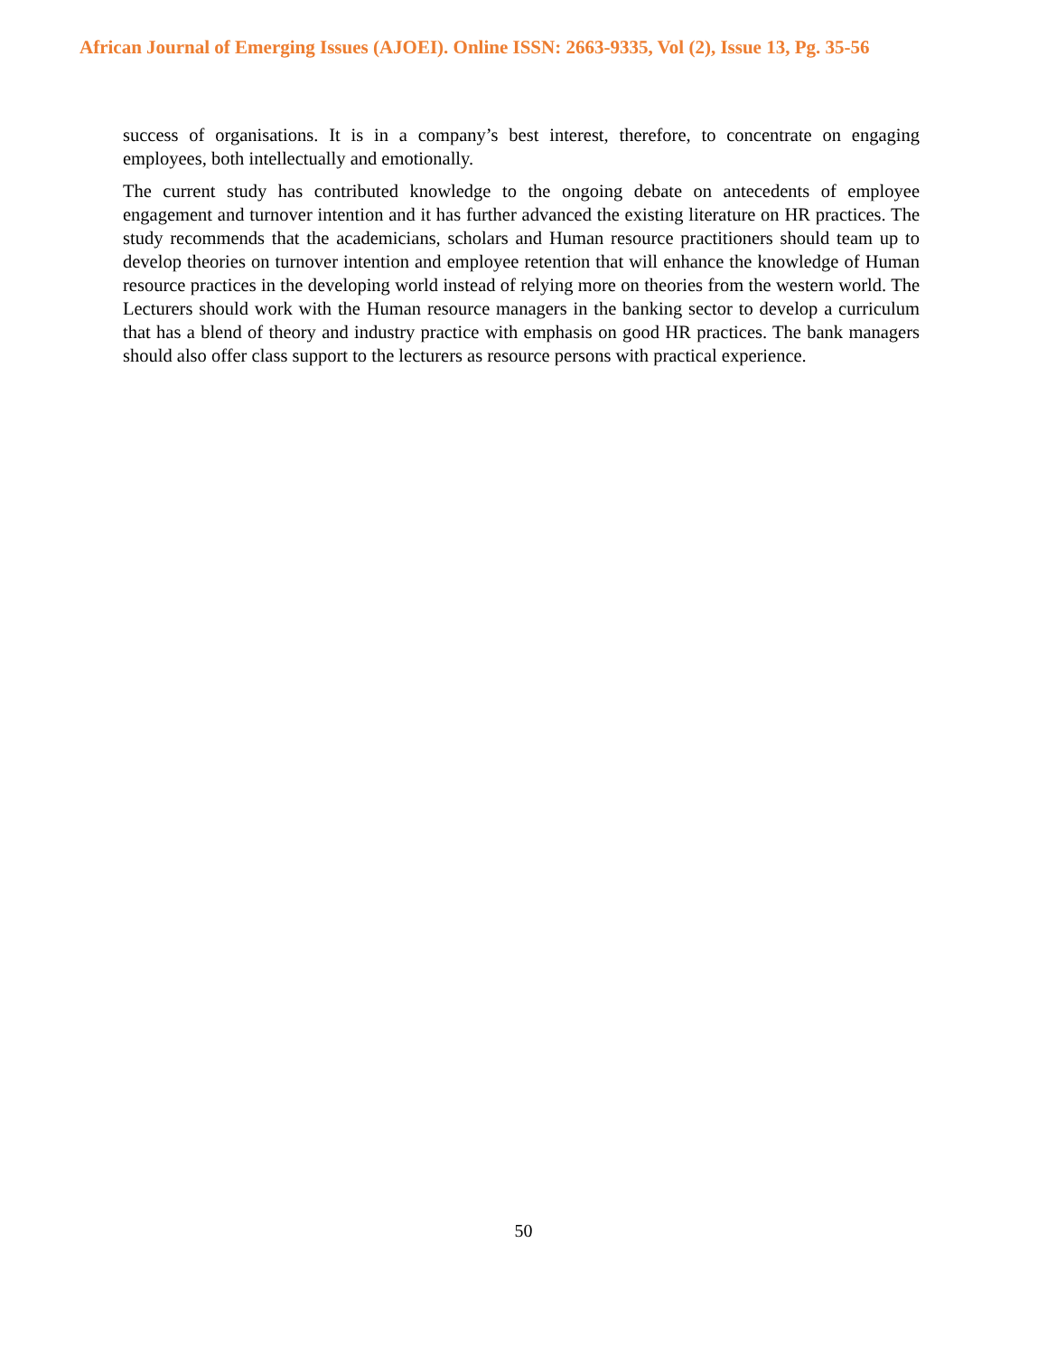African Journal of Emerging Issues (AJOEI). Online ISSN: 2663-9335, Vol (2), Issue 13, Pg. 35-56
success of organisations. It is in a company’s best interest, therefore, to concentrate on engaging employees, both intellectually and emotionally.
The current study has contributed knowledge to the ongoing debate on antecedents of employee engagement and turnover intention and it has further advanced the existing literature on HR practices. The study recommends that the academicians, scholars and Human resource practitioners should team up to develop theories on turnover intention and employee retention that will enhance the knowledge of Human resource practices in the developing world instead of relying more on theories from the western world. The Lecturers should work with the Human resource managers in the banking sector to develop a curriculum that has a blend of theory and industry practice with emphasis on good HR practices. The bank managers should also offer class support to the lecturers as resource persons with practical experience.
50